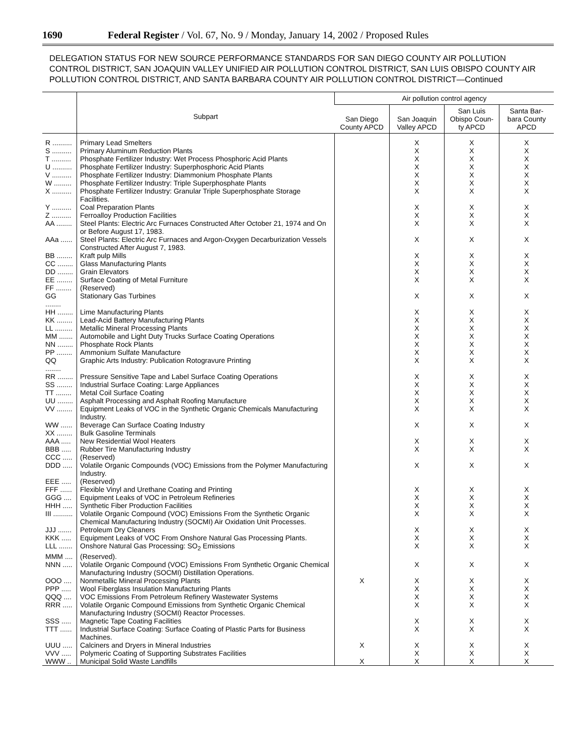1690 Federal Register / Vol. 67, No. 9 / Monday, January 14, 2002 / Proposed Rules
DELEGATION STATUS FOR NEW SOURCE PERFORMANCE STANDARDS FOR SAN DIEGO COUNTY AIR POLLUTION CONTROL DISTRICT, SAN JOAQUIN VALLEY UNIFIED AIR POLLUTION CONTROL DISTRICT, SAN LUIS OBISPO COUNTY AIR POLLUTION CONTROL DISTRICT, AND SANTA BARBARA COUNTY AIR POLLUTION CONTROL DISTRICT—Continued
| | Subpart | Air pollution control agency | | | |
| --- | --- | --- | --- | --- | --- |
| | | San Diego County APCD | San Joaquin Valley APCD | San Luis Obispo Coun- ty APCD | Santa Bar- bara County APCD |
| R .......... | Primary Lead Smelters | | X | X | X |
| S .......... | Primary Aluminum Reduction Plants | | X | X | X |
| T .......... | Phosphate Fertilizer Industry: Wet Process Phosphoric Acid Plants | | X | X | X |
| U .......... | Phosphate Fertilizer Industry: Superphosphoric Acid Plants | | X | X | X |
| V .......... | Phosphate Fertilizer Industry: Diammonium Phosphate Plants | | X | X | X |
| W ......... | Phosphate Fertilizer Industry: Triple Superphosphate Plants | | X | X | X |
| X .......... | Phosphate Fertilizer Industry: Granular Triple Superphosphate Storage Facilities. | | X | X | X |
| Y .......... | Coal Preparation Plants | | X | X | X |
| Z .......... | Ferroalloy Production Facilities | | X | X | X |
| AA ........ | Steel Plants: Electric Arc Furnaces Constructed After October 21, 1974 and On or Before August 17, 1983. | | X | X | X |
| AAa ...... | Steel Plants: Electric Arc Furnaces and Argon-Oxygen Decarburization Vessels Constructed After August 7, 1983. | | X | X | X |
| BB ........ | Kraft pulp Mills | | X | X | X |
| CC ........ | Glass Manufacturing Plants | | X | X | X |
| DD ........ | Grain Elevators | | X | X | X |
| EE ........ | Surface Coating of Metal Furniture | | X | X | X |
| FF ........ | (Reserved) | | | | |
| GG ........ | Stationary Gas Turbines | | X | X | X |
| HH ........ | Lime Manufacturing Plants | | X | X | X |
| KK ........ | Lead-Acid Battery Manufacturing Plants | | X | X | X |
| LL ......... | Metallic Mineral Processing Plants | | X | X | X |
| MM ....... | Automobile and Light Duty Trucks Surface Coating Operations | | X | X | X |
| NN ........ | Phosphate Rock Plants | | X | X | X |
| PP ........ | Ammonium Sulfate Manufacture | | X | X | X |
| QQ ........ | Graphic Arts Industry: Publication Rotogravure Printing | | X | X | X |
| RR ........ | Pressure Sensitive Tape and Label Surface Coating Operations | | X | X | X |
| SS ........ | Industrial Surface Coating: Large Appliances | | X | X | X |
| TT ........ | Metal Coil Surface Coating | | X | X | X |
| UU ........ | Asphalt Processing and Asphalt Roofing Manufacture | | X | X | X |
| VV ........ | Equipment Leaks of VOC in the Synthetic Organic Chemicals Manufacturing Industry. | | X | X | X |
| WW ...... | Beverage Can Surface Coating Industry | | X | X | X |
| XX ........ | Bulk Gasoline Terminals | | | | |
| AAA ..... | New Residential Wool Heaters | | X | X | X |
| BBB ..... | Rubber Tire Manufacturing Industry | | X | X | X |
| CCC ..... | (Reserved) | | | | |
| DDD ..... | Volatile Organic Compounds (VOC) Emissions from the Polymer Manufacturing Industry. | | X | X | X |
| EEE ..... | (Reserved) | | | | |
| FFF ...... | Flexible Vinyl and Urethane Coating and Printing | | X | X | X |
| GGG .... | Equipment Leaks of VOC in Petroleum Refineries | | X | X | X |
| HHH ..... | Synthetic Fiber Production Facilities | | X | X | X |
| III .......... | Volatile Organic Compound (VOC) Emissions From the Synthetic Organic Chemical Manufacturing Industry (SOCMI) Air Oxidation Unit Processes. | | X | X | X |
| JJJ ....... | Petroleum Dry Cleaners | | X | X | X |
| KKK ..... | Equipment Leaks of VOC From Onshore Natural Gas Processing Plants. | | X | X | X |
| LLL ....... | Onshore Natural Gas Processing: SO<sub>2</sub> Emissions | | X | X | X |
| MMM .... | (Reserved). | | | | |
| NNN ..... | Volatile Organic Compound (VOC) Emissions From Synthetic Organic Chemical Manufacturing Industry (SOCMI) Distillation Operations. | | X | X | X |
| OOO .... | Nonmetallic Mineral Processing Plants | X | X | X | X |
| PPP ..... | Wool Fiberglass Insulation Manufacturing Plants | | X | X | X |
| QQQ .... | VOC Emissions From Petroleum Refinery Wastewater Systems | | X | X | X |
| RRR ..... | Volatile Organic Compound Emissions from Synthetic Organic Chemical Manufacturing Industry (SOCMI) Reactor Processes. | | X | X | X |
| SSS ..... | Magnetic Tape Coating Facilities | | X | X | X |
| TTT ...... | Industrial Surface Coating: Surface Coating of Plastic Parts for Business Machines. | | X | X | X |
| UUU ..... | Calciners and Dryers in Mineral Industries | X | X | X | X |
| VVV ..... | Polymeric Coating of Supporting Substrates Facilities | | X | X | X |
| WWW .. | Municipal Solid Waste Landfills | X | X | X | X |